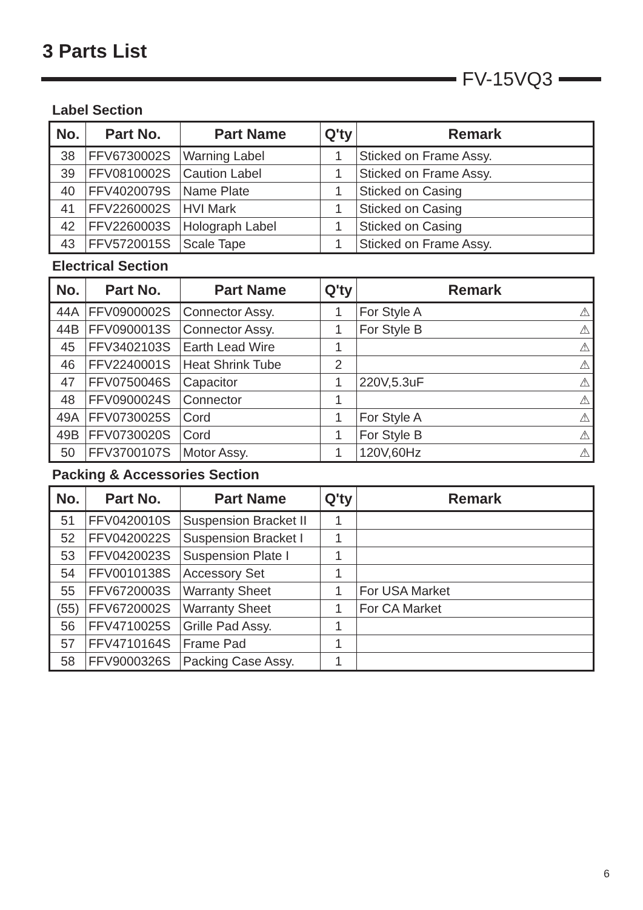3 Parts List
FV-15VQ3
Label Section
| No. | Part No. | Part Name | Q'ty | Remark |
| --- | --- | --- | --- | --- |
| 38 | FFV6730002S | Warning Label | 1 | Sticked on Frame Assy. |
| 39 | FFV0810002S | Caution Label | 1 | Sticked on Frame Assy. |
| 40 | FFV4020079S | Name Plate | 1 | Sticked on Casing |
| 41 | FFV2260002S | HVI Mark | 1 | Sticked on Casing |
| 42 | FFV2260003S | Holograph Label | 1 | Sticked on Casing |
| 43 | FFV5720015S | Scale Tape | 1 | Sticked on Frame Assy. |
Electrical Section
| No. | Part No. | Part Name | Q'ty | Remark |
| --- | --- | --- | --- | --- |
| 44A | FFV0900002S | Connector Assy. | 1 | For Style A ⚠ |
| 44B | FFV0900013S | Connector Assy. | 1 | For Style B ⚠ |
| 45 | FFV3402103S | Earth Lead Wire | 1 | ⚠ |
| 46 | FFV2240001S | Heat Shrink Tube | 2 | ⚠ |
| 47 | FFV0750046S | Capacitor | 1 | 220V,5.3uF ⚠ |
| 48 | FFV0900024S | Connector | 1 | ⚠ |
| 49A | FFV0730025S | Cord | 1 | For Style A ⚠ |
| 49B | FFV0730020S | Cord | 1 | For Style B ⚠ |
| 50 | FFV3700107S | Motor Assy. | 1 | 120V,60Hz ⚠ |
Packing & Accessories Section
| No. | Part No. | Part Name | Q'ty | Remark |
| --- | --- | --- | --- | --- |
| 51 | FFV0420010S | Suspension Bracket II | 1 | |
| 52 | FFV0420022S | Suspension Bracket I | 1 | |
| 53 | FFV0420023S | Suspension Plate I | 1 | |
| 54 | FFV0010138S | Accessory Set | 1 | |
| 55 | FFV6720003S | Warranty Sheet | 1 | For USA Market |
| (55) | FFV6720002S | Warranty Sheet | 1 | For CA Market |
| 56 | FFV4710025S | Grille Pad Assy. | 1 | |
| 57 | FFV4710164S | Frame Pad | 1 | |
| 58 | FFV9000326S | Packing Case Assy. | 1 | |
6